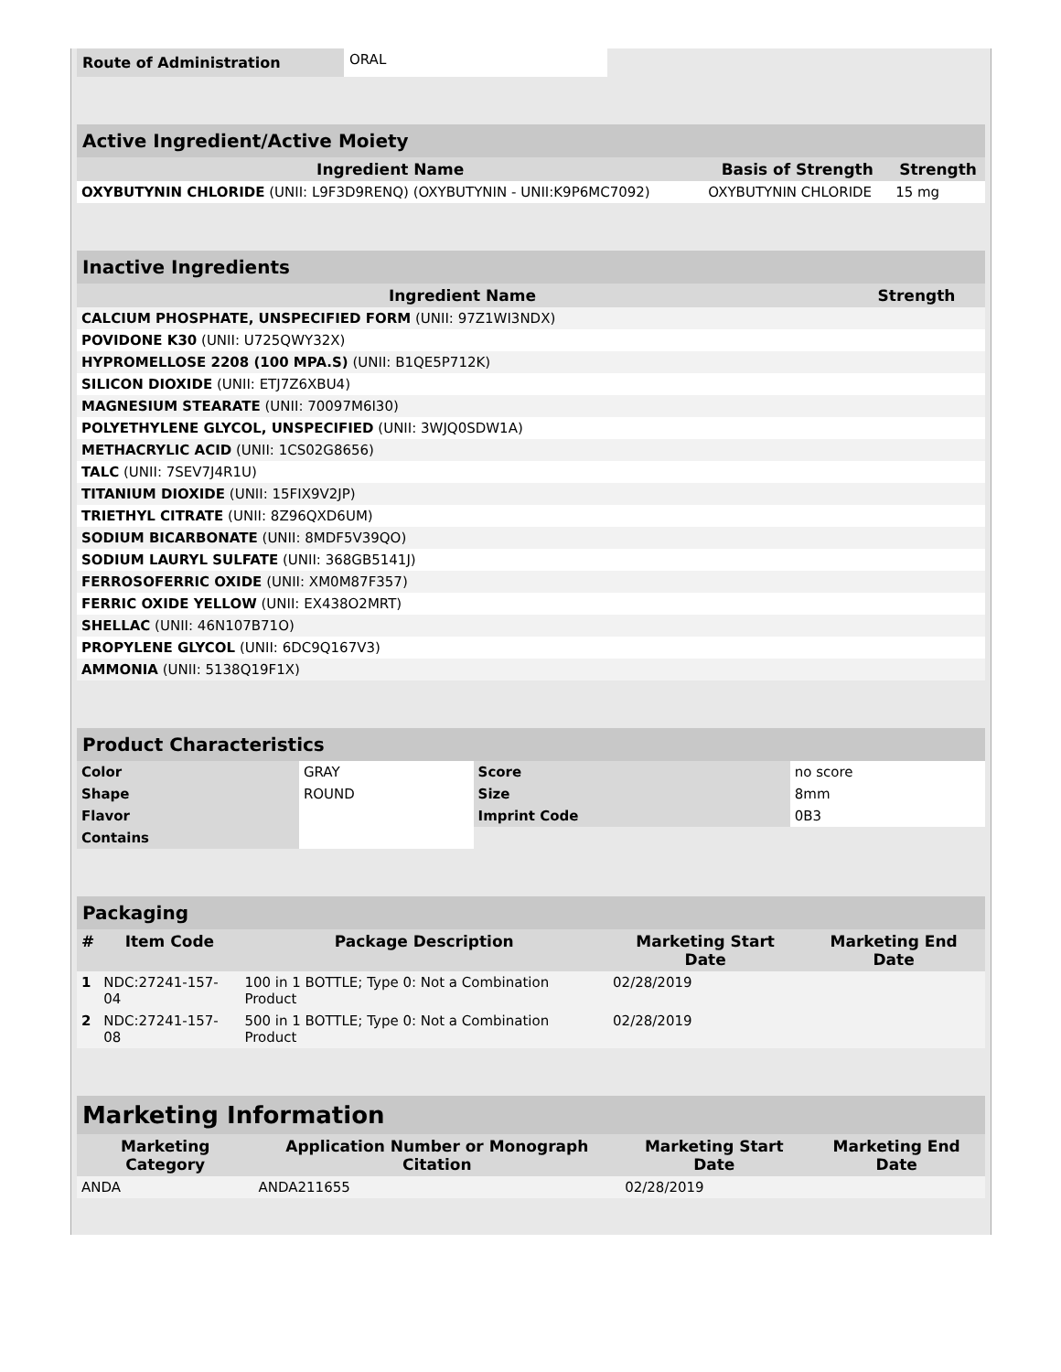| Route of Administration | ORAL |
| Active Ingredient/Active Moiety | | |
| Ingredient Name | Basis of Strength | Strength |
| OXYBUTYNIN CHLORIDE (UNII: L9F3D9RENQ) (OXYBUTYNIN - UNII:K9P6MC7092) | OXYBUTYNIN CHLORIDE | 15 mg |
| Inactive Ingredients | |
| Ingredient Name | Strength |
| CALCIUM PHOSPHATE, UNSPECIFIED FORM (UNII: 97Z1WI3NDX) | |
| POVIDONE K30 (UNII: U725QWY32X) | |
| HYPROMELLOSE 2208 (100 MPA.S) (UNII: B1QE5P712K) | |
| SILICON DIOXIDE (UNII: ETJ7Z6XBU4) | |
| MAGNESIUM STEARATE (UNII: 70097M6I30) | |
| POLYETHYLENE GLYCOL, UNSPECIFIED (UNII: 3WJQ0SDW1A) | |
| METHACRYLIC ACID (UNII: 1CS02G8656) | |
| TALC (UNII: 7SEV7J4R1U) | |
| TITANIUM DIOXIDE (UNII: 15FIX9V2JP) | |
| TRIETHYL CITRATE (UNII: 8Z96QXD6UM) | |
| SODIUM BICARBONATE (UNII: 8MDF5V39QO) | |
| SODIUM LAURYL SULFATE (UNII: 368GB5141J) | |
| FERROSOFERRIC OXIDE (UNII: XM0M87F357) | |
| FERRIC OXIDE YELLOW (UNII: EX438O2MRT) | |
| SHELLAC (UNII: 46N107B71O) | |
| PROPYLENE GLYCOL (UNII: 6DC9Q167V3) | |
| AMMONIA (UNII: 5138Q19F1X) | |
| Product Characteristics | | | |
| Color | GRAY | Score | no score |
| Shape | ROUND | Size | 8mm |
| Flavor | | Imprint Code | 0B3 |
| Contains | | | |
| Packaging | | | | |
| # | Item Code | Package Description | Marketing Start Date | Marketing End Date |
| 1 | NDC:27241-157-04 | 100 in 1 BOTTLE; Type 0: Not a Combination Product | 02/28/2019 | |
| 2 | NDC:27241-157-08 | 500 in 1 BOTTLE; Type 0: Not a Combination Product | 02/28/2019 | |
| Marketing Information | | | |
| Marketing Category | Application Number or Monograph Citation | Marketing Start Date | Marketing End Date |
| ANDA | ANDA211655 | 02/28/2019 | |